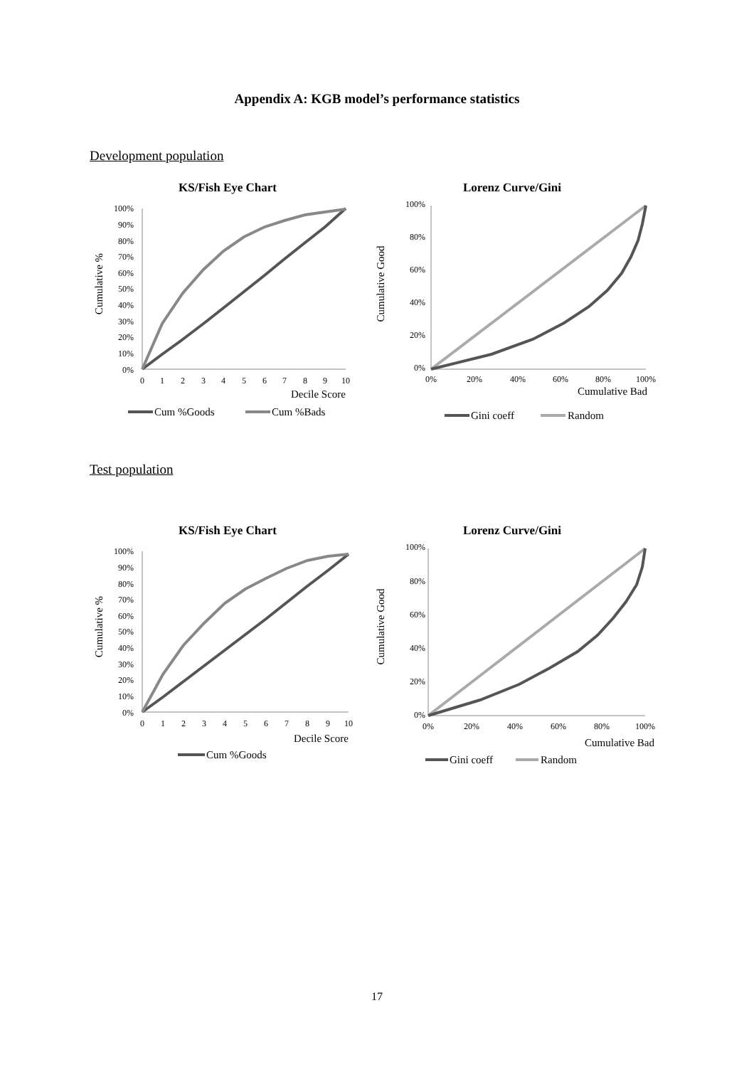Appendix A: KGB model’s performance statistics
Development population
KS/Fish Eye Chart
Cumulative %
100%
90%
80%
70%
60%
50%
40%
30%
20%
10%
0%
0
1
2
3
4
5
6
7
8
9
10
Decile Score
Cum %Goods
Cum %Bads
Lorenz Curve/Gini
Cumulative Good
100%
80%
60%
40%
20%
0%
0%
20%
40%
60%
80%
100%
Cumulative Bad
Gini coeff
Random
Test population
KS/Fish Eye Chart
Cumulative %
100%
90%
80%
70%
60%
50%
40%
30%
20%
10%
0%
0
1
2
3
4
5
6
7
8
9
10
Decile Score
Cum %Goods
Lorenz Curve/Gini
Cumulative Good
100%
80%
60%
40%
20%
0%
0%
20%
40%
60%
80%
100%
Cumulative Bad
Gini coeff
Random
17